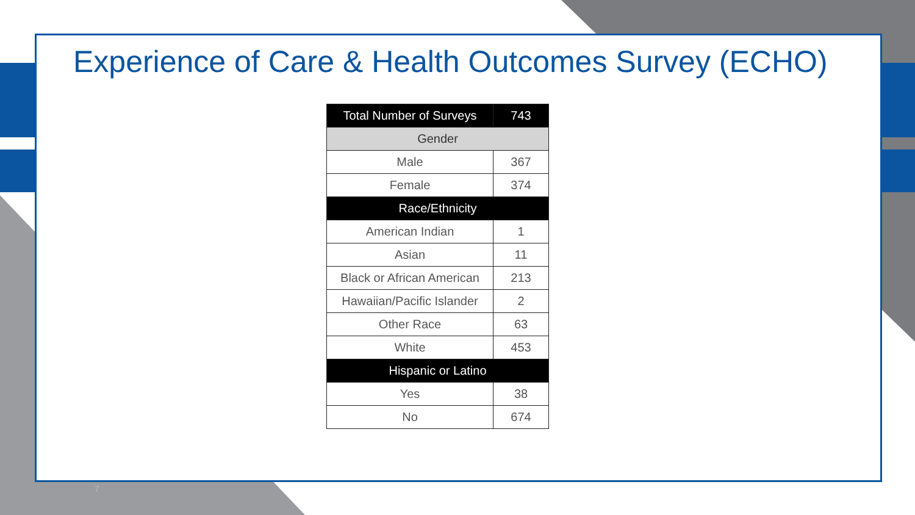Experience of Care & Health Outcomes Survey (ECHO)
| Total Number of Surveys | 743 |
| --- | --- |
| Gender | |
| Male | 367 |
| Female | 374 |
| Race/Ethnicity | |
| American Indian | 1 |
| Asian | 11 |
| Black or African American | 213 |
| Hawaiian/Pacific Islander | 2 |
| Other Race | 63 |
| White | 453 |
| Hispanic or Latino | |
| Yes | 38 |
| No | 674 |
7